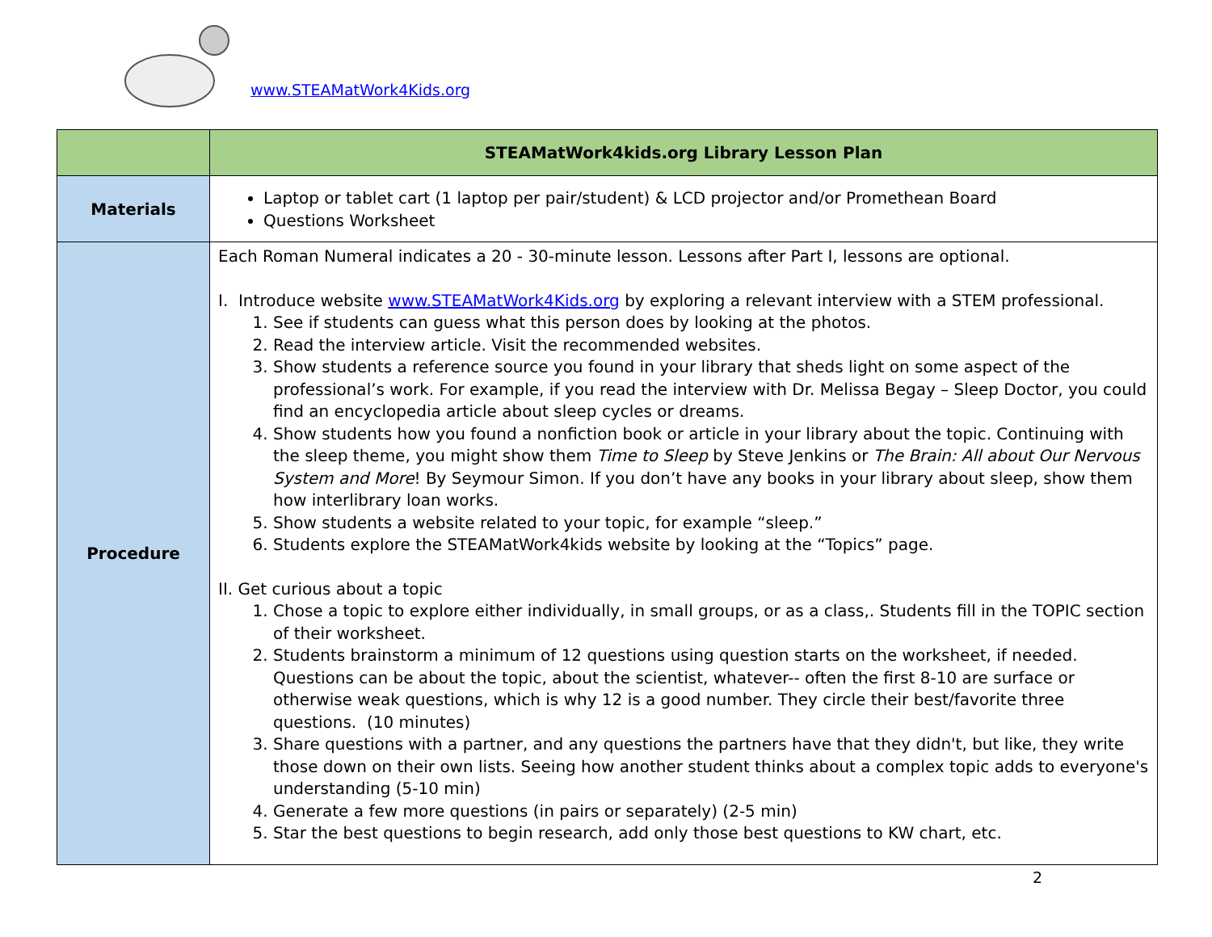www.STEAMatWork4Kids.org
| | STEAMatWork4kids.org Library Lesson Plan |
| --- | --- |
| Materials | Laptop or tablet cart (1 laptop per pair/student) & LCD projector and/or Promethean Board Questions Worksheet |
| Procedure | Each Roman Numeral indicates a 20 - 30-minute lesson. Lessons after Part I, lessons are optional. I. Introduce website www.STEAMatWork4Kids.org by exploring a relevant interview with a STEM professional. 1. See if students can guess what this person does by looking at the photos. 2. Read the interview article. Visit the recommended websites. 3. Show students a reference source you found in your library that sheds light on some aspect of the professional’s work. For example, if you read the interview with Dr. Melissa Begay – Sleep Doctor, you could find an encyclopedia article about sleep cycles or dreams. 4. Show students how you found a nonfiction book or article in your library about the topic. Continuing with the sleep theme, you might show them Time to Sleep by Steve Jenkins or The Brain: All about Our Nervous System and More ! By Seymour Simon. If you don’t have any books in your library about sleep, show them how interlibrary loan works. 5. Show students a website related to your topic, for example “sleep.” 6. Students explore the STEAMatWork4kids website by looking at the “Topics” page. II. Get curious about a topic 1. Chose a topic to explore either individually, in small groups, or as a class,. Students fill in the TOPIC section of their worksheet. 2. Students brainstorm a minimum of 12 questions using question starts on the worksheet, if needed. Questions can be about the topic, about the scientist, whatever-- often the first 8-10 are surface or otherwise weak questions, which is why 12 is a good number. They circle their best/favorite three questions. (10 minutes) 3. Share questions with a partner, and any questions the partners have that they didn't, but like, they write those down on their own lists. Seeing how another student thinks about a complex topic adds to everyone's understanding (5-10 min) 4. Generate a few more questions (in pairs or separately) (2-5 min) 5. Star the best questions to begin research, add only those best questions to KW chart, etc. |
2